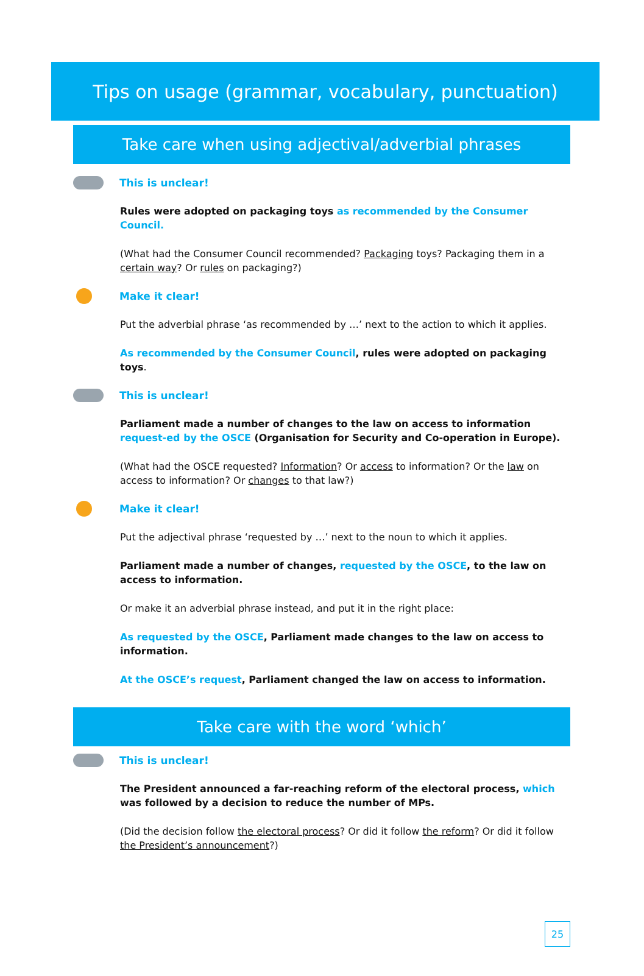Tips on usage (grammar, vocabulary, punctuation)
Take care when using adjectival/adverbial phrases
This is unclear!
Rules were adopted on packaging toys as recommended by the Consumer Council.
(What had the Consumer Council recommended? Packaging toys? Packaging them in a certain way? Or rules on packaging?)
Make it clear!
Put the adverbial phrase ‘as recommended by …’ next to the action to which it applies.
As recommended by the Consumer Council, rules were adopted on packaging toys.
This is unclear!
Parliament made a number of changes to the law on access to information request-ed by the OSCE (Organisation for Security and Co-operation in Europe).
(What had the OSCE requested? Information? Or access to information? Or the law on access to information? Or changes to that law?)
Make it clear!
Put the adjectival phrase ‘requested by …’ next to the noun to which it applies.
Parliament made a number of changes, requested by the OSCE, to the law on access to information.
Or make it an adverbial phrase instead, and put it in the right place:
As requested by the OSCE, Parliament made changes to the law on access to information.
At the OSCE’s request, Parliament changed the law on access to information.
Take care with the word ‘which’
This is unclear!
The President announced a far-reaching reform of the electoral process, which was followed by a decision to reduce the number of MPs.
(Did the decision follow the electoral process? Or did it follow the reform? Or did it follow the President’s announcement?)
25